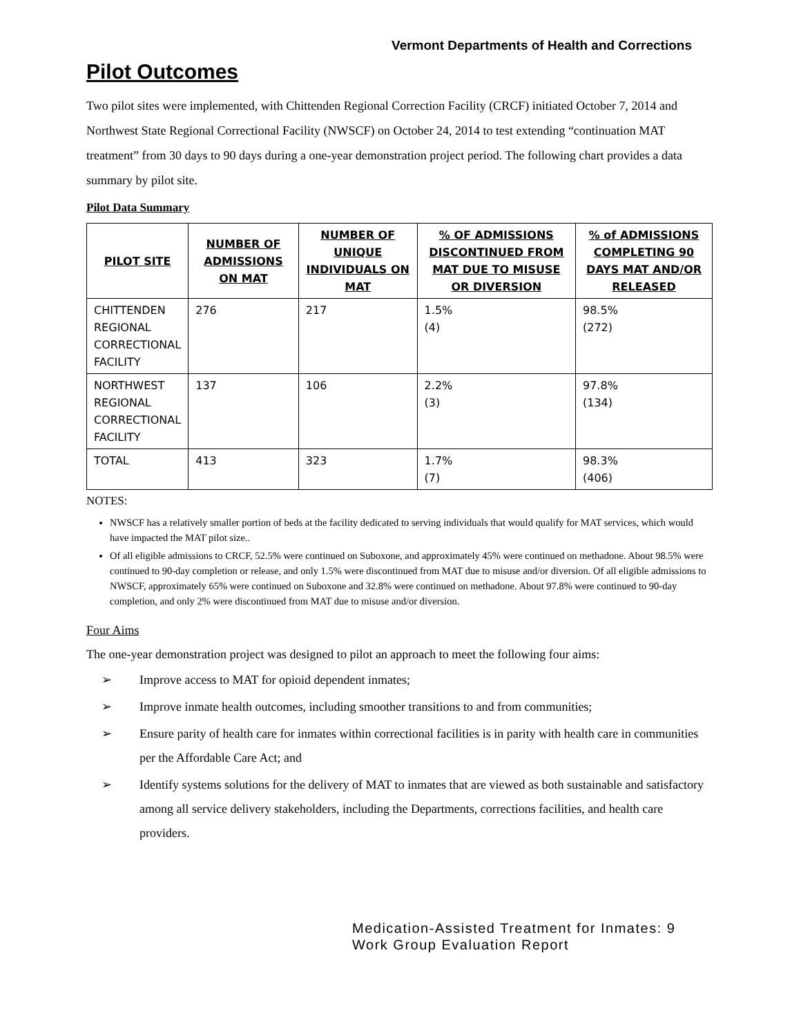Vermont Departments of Health and Corrections
Pilot Outcomes
Two pilot sites were implemented, with Chittenden Regional Correction Facility (CRCF) initiated October 7, 2014 and Northwest State Regional Correctional Facility (NWSCF) on October 24, 2014 to test extending “continuation MAT treatment” from 30 days to 90 days during a one-year demonstration project period. The following chart provides a data summary by pilot site.
Pilot Data Summary
| PILOT SITE | NUMBER OF ADMISSIONS ON MAT | NUMBER OF UNIQUE INDIVIDUALS ON MAT | % OF ADMISSIONS DISCONTINUED FROM MAT DUE TO MISUSE OR DIVERSION | % of ADMISSIONS COMPLETING 90 DAYS MAT AND/OR RELEASED |
| --- | --- | --- | --- | --- |
| CHITTENDEN REGIONAL CORRECTIONAL FACILITY | 276 | 217 | 1.5% (4) | 98.5% (272) |
| NORTHWEST REGIONAL CORRECTIONAL FACILITY | 137 | 106 | 2.2% (3) | 97.8% (134) |
| TOTAL | 413 | 323 | 1.7% (7) | 98.3% (406) |
NOTES:
NWSCF has a relatively smaller portion of beds at the facility dedicated to serving individuals that would qualify for MAT services, which would have impacted the MAT pilot size..
Of all eligible admissions to CRCF, 52.5% were continued on Suboxone, and approximately 45% were continued on methadone. About 98.5% were continued to 90-day completion or release, and only 1.5% were discontinued from MAT due to misuse and/or diversion. Of all eligible admissions to NWSCF, approximately 65% were continued on Suboxone and 32.8% were continued on methadone. About 97.8% were continued to 90-day completion, and only 2% were discontinued from MAT due to misuse and/or diversion.
Four Aims
The one-year demonstration project was designed to pilot an approach to meet the following four aims:
➢ Improve access to MAT for opioid dependent inmates;
➢ Improve inmate health outcomes, including smoother transitions to and from communities;
➢ Ensure parity of health care for inmates within correctional facilities is in parity with health care in communities per the Affordable Care Act; and
➢ Identify systems solutions for the delivery of MAT to inmates that are viewed as both sustainable and satisfactory among all service delivery stakeholders, including the Departments, corrections facilities, and health care providers.
Medication-Assisted Treatment for Inmates: 9
Work Group Evaluation Report